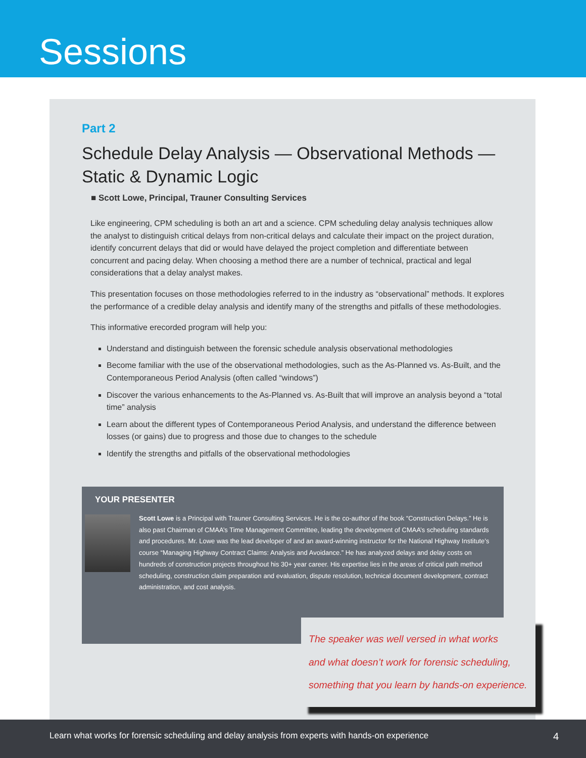Sessions
Part 2
Schedule Delay Analysis — Observational Methods — Static & Dynamic Logic
■ Scott Lowe, Principal, Trauner Consulting Services
Like engineering, CPM scheduling is both an art and a science. CPM scheduling delay analysis techniques allow the analyst to distinguish critical delays from non-critical delays and calculate their impact on the project duration, identify concurrent delays that did or would have delayed the project completion and differentiate between concurrent and pacing delay. When choosing a method there are a number of technical, practical and legal considerations that a delay analyst makes.
This presentation focuses on those methodologies referred to in the industry as “observational” methods. It explores the performance of a credible delay analysis and identify many of the strengths and pitfalls of these methodologies.
This informative erecorded program will help you:
Understand and distinguish between the forensic schedule analysis observational methodologies
Become familiar with the use of the observational methodologies, such as the As-Planned vs. As-Built, and the Contemporaneous Period Analysis (often called “windows”)
Discover the various enhancements to the As-Planned vs. As-Built that will improve an analysis beyond a “total time” analysis
Learn about the different types of Contemporaneous Period Analysis, and understand the difference between losses (or gains) due to progress and those due to changes to the schedule
Identify the strengths and pitfalls of the observational methodologies
YOUR PRESENTER
Scott Lowe is a Principal with Trauner Consulting Services. He is the co-author of the book “Construction Delays.” He is also past Chairman of CMAA’s Time Management Committee, leading the development of CMAA’s scheduling standards and procedures. Mr. Lowe was the lead developer of and an award-winning instructor for the National Highway Institute’s course “Managing Highway Contract Claims: Analysis and Avoidance.” He has analyzed delays and delay costs on hundreds of construction projects throughout his 30+ year career. His expertise lies in the areas of critical path method scheduling, construction claim preparation and evaluation, dispute resolution, technical document development, contract administration, and cost analysis.
The speaker was well versed in what works
and what doesn’t work for forensic scheduling,
something that you learn by hands-on experience.
Learn what works for forensic scheduling and delay analysis from experts with hands-on experience 4